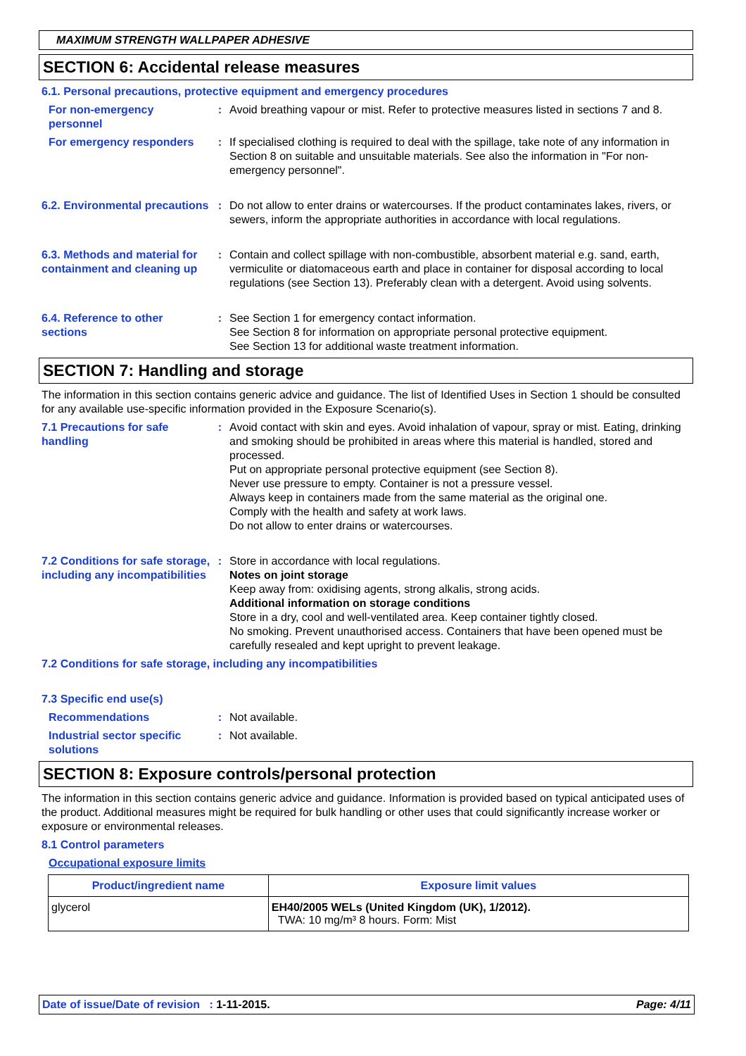MAXIMUM STRENGTH WALLPAPER ADHESIVE
SECTION 6: Accidental release measures
6.1. Personal precautions, protective equipment and emergency procedures
For non-emergency personnel
: Avoid breathing vapour or mist. Refer to protective measures listed in sections 7 and 8.
For emergency responders
: If specialised clothing is required to deal with the spillage, take note of any information in Section 8 on suitable and unsuitable materials. See also the information in "For non-emergency personnel".
6.2. Environmental precautions
: Do not allow to enter drains or watercourses. If the product contaminates lakes, rivers, or sewers, inform the appropriate authorities in accordance with local regulations.
6.3. Methods and material for containment and cleaning up
: Contain and collect spillage with non-combustible, absorbent material e.g. sand, earth, vermiculite or diatomaceous earth and place in container for disposal according to local regulations (see Section 13). Preferably clean with a detergent. Avoid using solvents.
6.4. Reference to other sections
: See Section 1 for emergency contact information.
See Section 8 for information on appropriate personal protective equipment.
See Section 13 for additional waste treatment information.
SECTION 7: Handling and storage
The information in this section contains generic advice and guidance. The list of Identified Uses in Section 1 should be consulted for any available use-specific information provided in the Exposure Scenario(s).
7.1 Precautions for safe handling
: Avoid contact with skin and eyes. Avoid inhalation of vapour, spray or mist. Eating, drinking and smoking should be prohibited in areas where this material is handled, stored and processed.
Put on appropriate personal protective equipment (see Section 8).
Never use pressure to empty. Container is not a pressure vessel.
Always keep in containers made from the same material as the original one.
Comply with the health and safety at work laws.
Do not allow to enter drains or watercourses.
7.2 Conditions for safe storage, including any incompatibilities
: Store in accordance with local regulations.
Notes on joint storage
Keep away from: oxidising agents, strong alkalis, strong acids.
Additional information on storage conditions
Store in a dry, cool and well-ventilated area. Keep container tightly closed.
No smoking. Prevent unauthorised access. Containers that have been opened must be carefully resealed and kept upright to prevent leakage.
7.2 Conditions for safe storage, including any incompatibilities
7.3 Specific end use(s)
Recommendations : Not available.
Industrial sector specific solutions
: Not available.
SECTION 8: Exposure controls/personal protection
The information in this section contains generic advice and guidance. Information is provided based on typical anticipated uses of the product. Additional measures might be required for bulk handling or other uses that could significantly increase worker or exposure or environmental releases.
8.1 Control parameters
Occupational exposure limits
| Product/ingredient name | Exposure limit values |
| --- | --- |
| glycerol | EH40/2005 WELs (United Kingdom (UK), 1/2012). TWA: 10 mg/m³ 8 hours. Form: Mist |
Date of issue/Date of revision : 1-11-2015. Page: 4/11